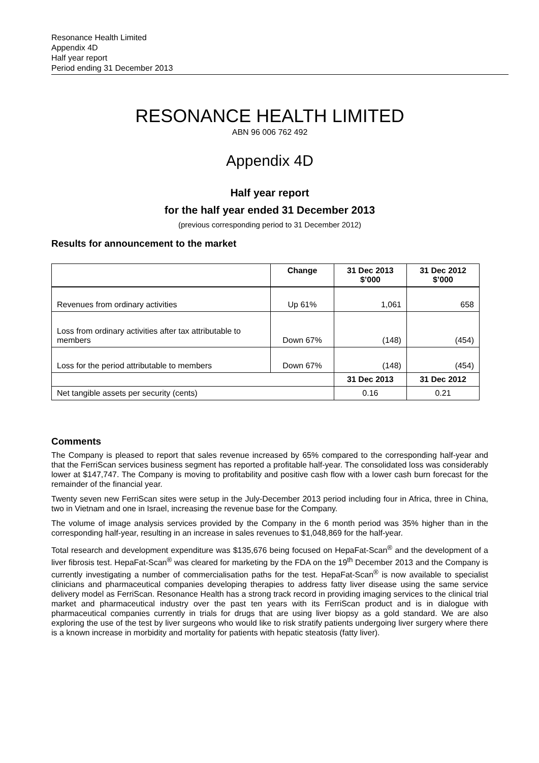Resonance Health Limited
Appendix 4D
Half year report
Period ending 31 December 2013
RESONANCE HEALTH LIMITED
ABN 96 006 762 492
Appendix 4D
Half year report
for the half year ended 31 December 2013
(previous corresponding period to 31 December 2012)
Results for announcement to the market
| | Change | 31 Dec 2013 $’000 | 31 Dec 2012 $’000 |
| --- | --- | --- | --- |
| Revenues from ordinary activities | Up 61% | 1,061 | 658 |
| Loss from ordinary activities after tax attributable to members | Down 67% | (148) | (454) |
| Loss for the period attributable to members | Down 67% | (148) | (454) |
| | | 31 Dec 2013 | 31 Dec 2012 |
| Net tangible assets per security (cents) | | 0.16 | 0.21 |
Comments
The Company is pleased to report that sales revenue increased by 65% compared to the corresponding half-year and that the FerriScan services business segment has reported a profitable half-year. The consolidated loss was considerably lower at $147,747. The Company is moving to profitability and positive cash flow with a lower cash burn forecast for the remainder of the financial year.
Twenty seven new FerriScan sites were setup in the July-December 2013 period including four in Africa, three in China, two in Vietnam and one in Israel, increasing the revenue base for the Company.
The volume of image analysis services provided by the Company in the 6 month period was 35% higher than in the corresponding half-year, resulting in an increase in sales revenues to $1,048,869 for the half-year.
Total research and development expenditure was $135,676 being focused on HepaFat-Scan<sup>®</sup> and the development of a liver fibrosis test. HepaFat-Scan<sup>®</sup> was cleared for marketing by the FDA on the 19<sup>th</sup> December 2013 and the Company is currently investigating a number of commercialisation paths for the test. HepaFat-Scan<sup>®</sup> is now available to specialist clinicians and pharmaceutical companies developing therapies to address fatty liver disease using the same service delivery model as FerriScan. Resonance Health has a strong track record in providing imaging services to the clinical trial market and pharmaceutical industry over the past ten years with its FerriScan product and is in dialogue with pharmaceutical companies currently in trials for drugs that are using liver biopsy as a gold standard. We are also exploring the use of the test by liver surgeons who would like to risk stratify patients undergoing liver surgery where there is a known increase in morbidity and mortality for patients with hepatic steatosis (fatty liver).